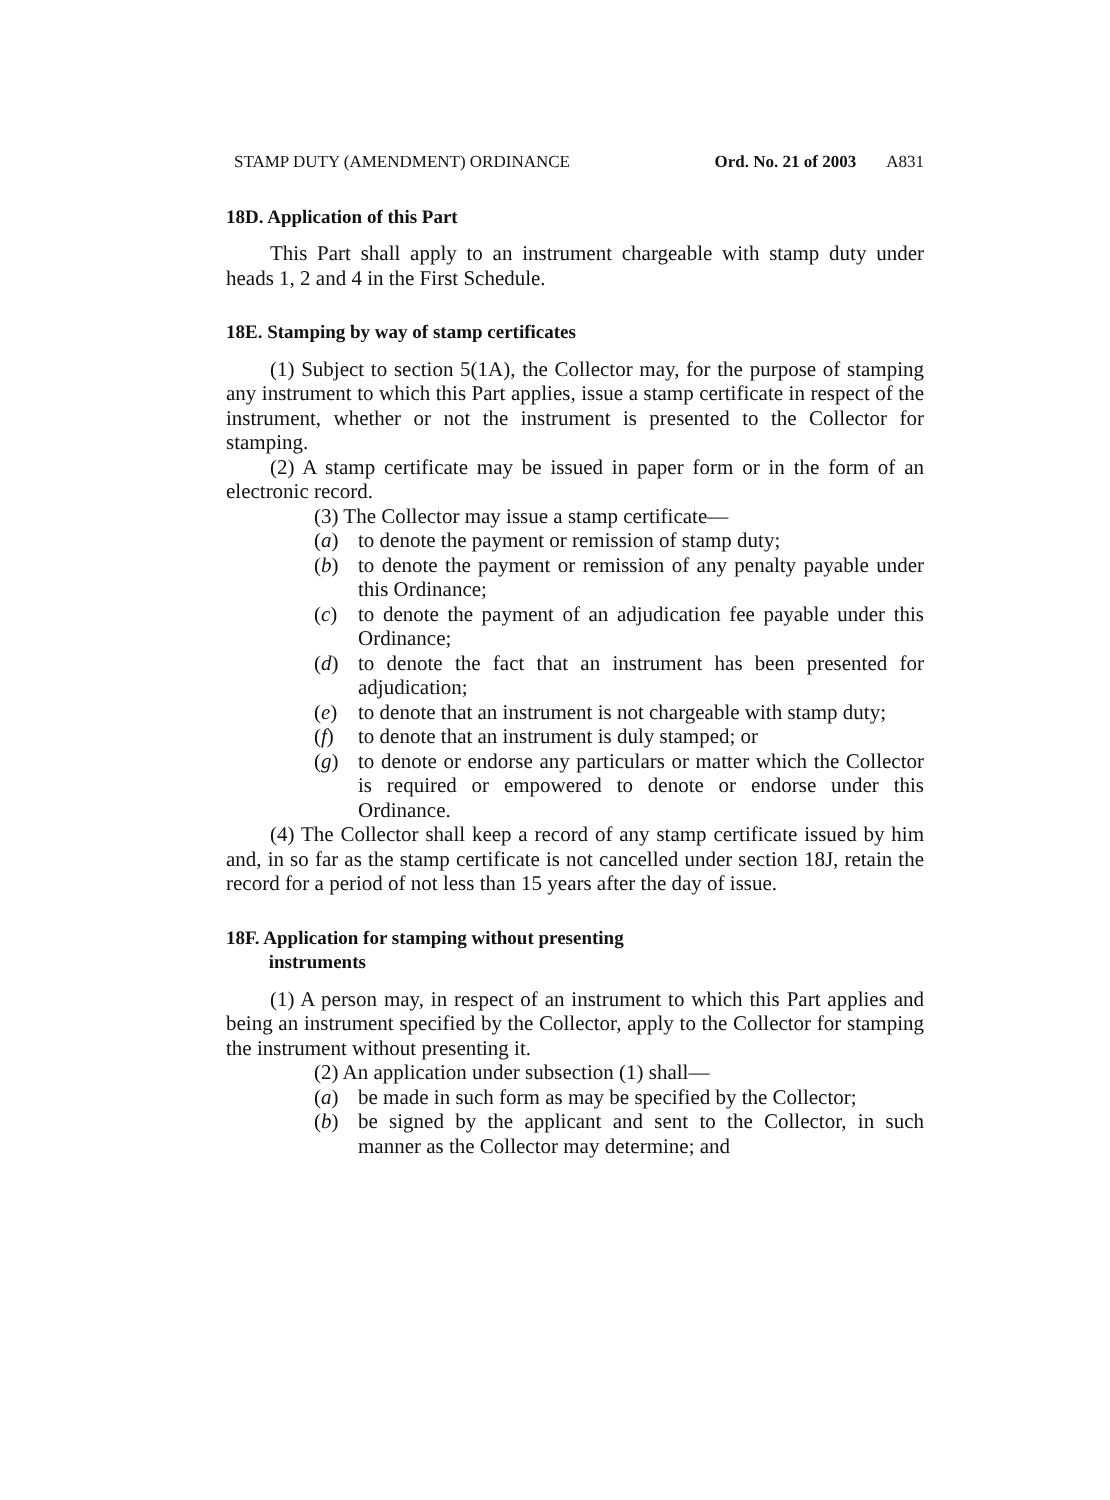STAMP DUTY (AMENDMENT) ORDINANCE Ord. No. 21 of 2003 A831
18D. Application of this Part
This Part shall apply to an instrument chargeable with stamp duty under heads 1, 2 and 4 in the First Schedule.
18E. Stamping by way of stamp certificates
(1) Subject to section 5(1A), the Collector may, for the purpose of stamping any instrument to which this Part applies, issue a stamp certificate in respect of the instrument, whether or not the instrument is presented to the Collector for stamping.
(2) A stamp certificate may be issued in paper form or in the form of an electronic record.
(3) The Collector may issue a stamp certificate—
(a) to denote the payment or remission of stamp duty;
(b) to denote the payment or remission of any penalty payable under this Ordinance;
(c) to denote the payment of an adjudication fee payable under this Ordinance;
(d) to denote the fact that an instrument has been presented for adjudication;
(e) to denote that an instrument is not chargeable with stamp duty;
(f) to denote that an instrument is duly stamped; or
(g) to denote or endorse any particulars or matter which the Collector is required or empowered to denote or endorse under this Ordinance.
(4) The Collector shall keep a record of any stamp certificate issued by him and, in so far as the stamp certificate is not cancelled under section 18J, retain the record for a period of not less than 15 years after the day of issue.
18F. Application for stamping without presenting
instruments
(1) A person may, in respect of an instrument to which this Part applies and being an instrument specified by the Collector, apply to the Collector for stamping the instrument without presenting it.
(2) An application under subsection (1) shall—
(a) be made in such form as may be specified by the Collector;
(b) be signed by the applicant and sent to the Collector, in such manner as the Collector may determine; and